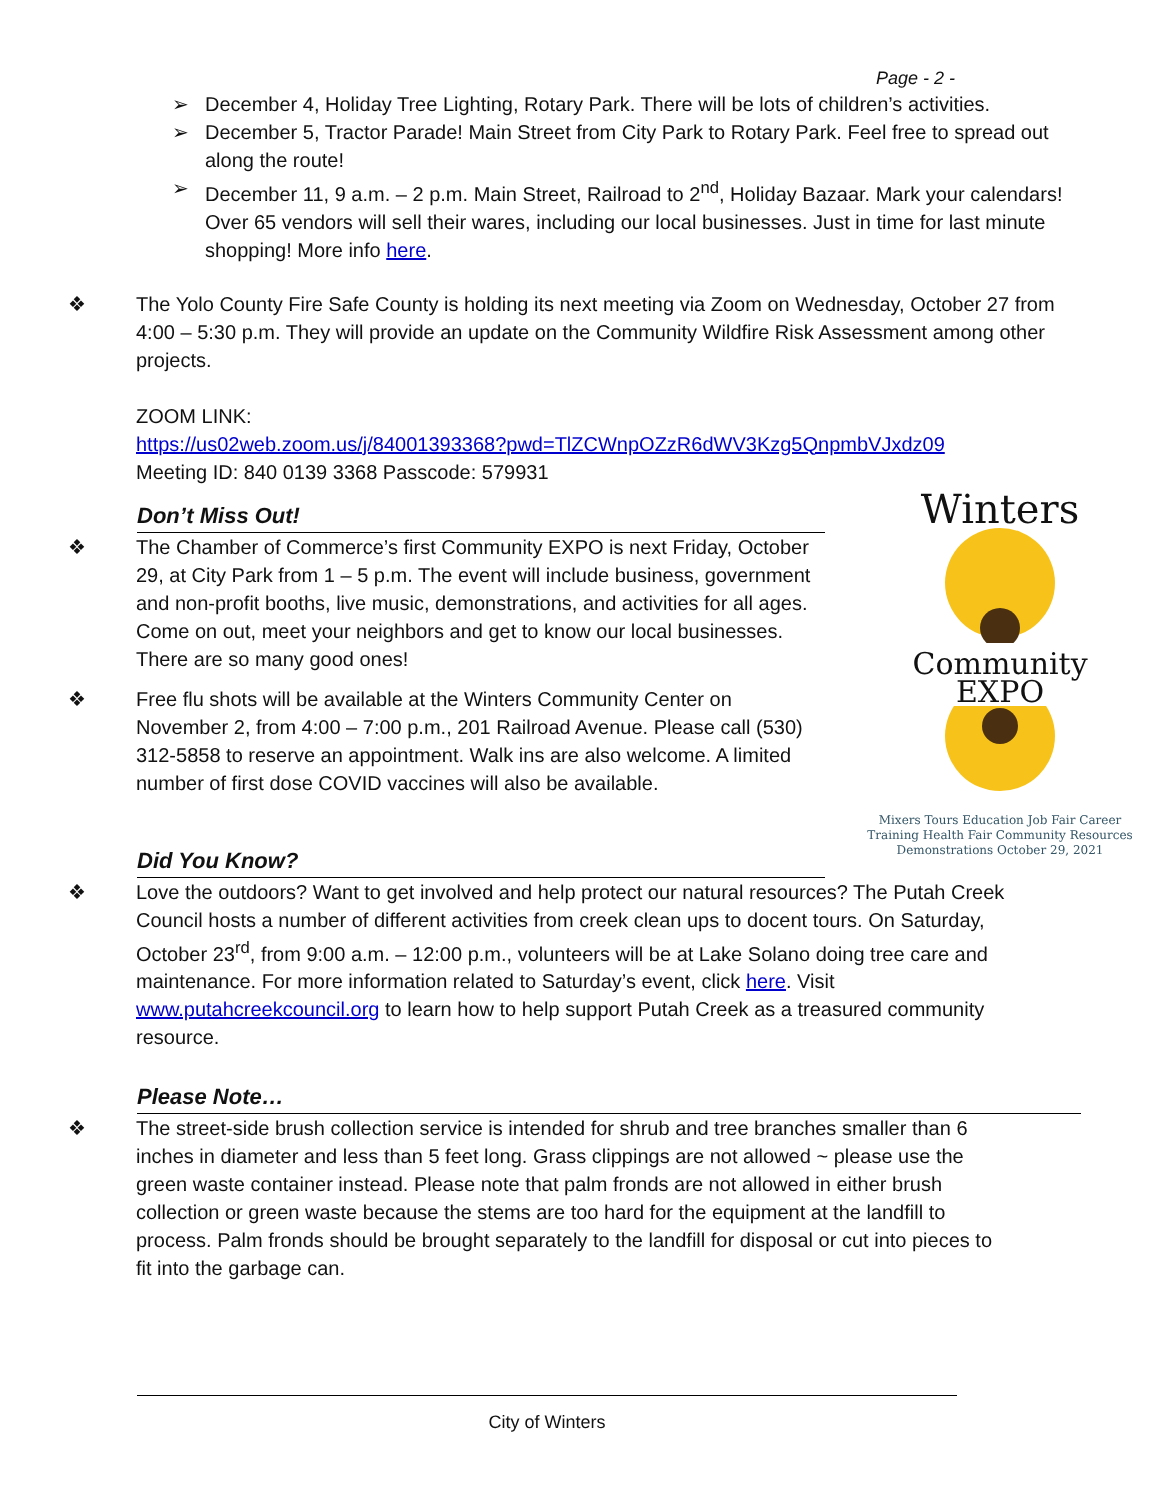Winters
Community EXPO
Mixers Tours Education Job Fair Career Training Health Fair Community Resources Demonstrations October 29, 2021
Page - 2 -
➢ December 4, Holiday Tree Lighting, Rotary Park. There will be lots of children’s activities.
➢ December 5, Tractor Parade! Main Street from City Park to Rotary Park. Feel free to spread out along the route!
➢ December 11, 9 a.m. – 2 p.m. Main Street, Railroad to 2<sup>nd</sup>, Holiday Bazaar. Mark your calendars! Over 65 vendors will sell their wares, including our local businesses. Just in time for last minute shopping! More info here.
❖ The Yolo County Fire Safe County is holding its next meeting via Zoom on Wednesday, October 27 from 4:00 – 5:30 p.m. They will provide an update on the Community Wildfire Risk Assessment among other projects.
ZOOM LINK:
https://us02web.zoom.us/j/84001393368?pwd=TlZCWnpOZzR6dWV3Kzg5QnpmbVJxdz09
Meeting ID: 840 0139 3368 Passcode: 579931
Don’t Miss Out!
❖ The Chamber of Commerce’s first Community EXPO is next Friday, October 29, at City Park from 1 – 5 p.m. The event will include business, government and non-profit booths, live music, demonstrations, and activities for all ages. Come on out, meet your neighbors and get to know our local businesses. There are so many good ones!
❖ Free flu shots will be available at the Winters Community Center on November 2, from 4:00 – 7:00 p.m., 201 Railroad Avenue. Please call (530) 312-5858 to reserve an appointment. Walk ins are also welcome. A limited number of first dose COVID vaccines will also be available.
Did You Know?
❖ Love the outdoors? Want to get involved and help protect our natural resources? The Putah Creek Council hosts a number of different activities from creek clean ups to docent tours. On Saturday, October 23<sup>rd</sup>, from 9:00 a.m. – 12:00 p.m., volunteers will be at Lake Solano doing tree care and maintenance. For more information related to Saturday’s event, click here. Visit www.putahcreekcouncil.org to learn how to help support Putah Creek as a treasured community resource.
Please Note…
❖ The street-side brush collection service is intended for shrub and tree branches smaller than 6 inches in diameter and less than 5 feet long. Grass clippings are not allowed ~ please use the green waste container instead. Please note that palm fronds are not allowed in either brush collection or green waste because the stems are too hard for the equipment at the landfill to process. Palm fronds should be brought separately to the landfill for disposal or cut into pieces to fit into the garbage can.
City of Winters